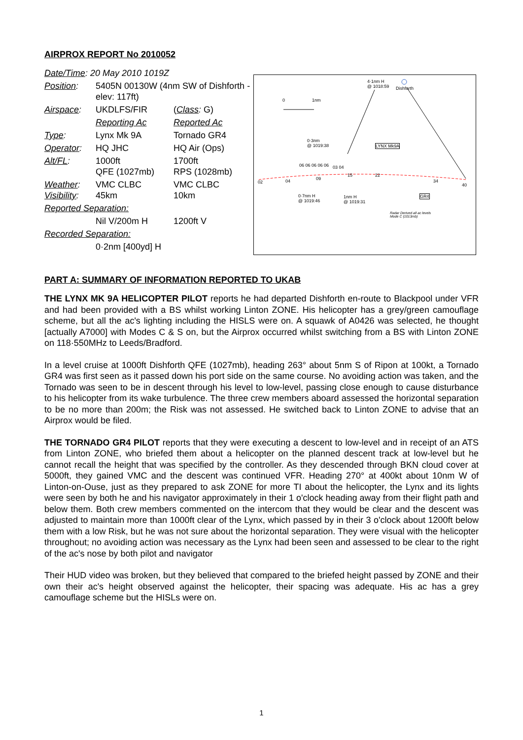AIRPROX REPORT No 2010052
| Date/Time : 20 May 2010 1019Z | | |
| Position : | 5405N 00130W (4nm SW of Dishforth - elev: 117ft) | |
| Airspace : | UKDLFS/FIR | ( Class : G) |
| | Reporting Ac | Reported Ac |
| Type : | Lynx Mk 9A | Tornado GR4 |
| Operator : | HQ JHC | HQ Air (Ops) |
| Alt/FL : | 1000ft QFE (1027mb) | 1700ft RPS (1028mb) |
| Weather : Visibility : | VMC CLBC 45km | VMC CLBC 10km |
| Reported Separation: | | |
| | Nil V/200m H | 1200ft V |
| Recorded Separation: | | |
| | 0·2nm [400yd] H | |
0 1nm
4·1nm H
@ 1018:59
Dishforth
0·3nm
@ 1019:38
LYNX Mk9A
06 06 06 06 06 03 04
02 04 09
15 22
34
40
0·7nm H
@ 1019:46
1nm H
@ 1019:31
GR4
Radar Derived all ac levels
Mode C (1013mb)
PART A: SUMMARY OF INFORMATION REPORTED TO UKAB
THE LYNX MK 9A HELICOPTER PILOT reports he had departed Dishforth en-route to Blackpool under VFR and had been provided with a BS whilst working Linton ZONE. His helicopter has a grey/green camouflage scheme, but all the ac's lighting including the HISLS were on. A squawk of A0426 was selected, he thought [actually A7000] with Modes C & S on, but the Airprox occurred whilst switching from a BS with Linton ZONE on 118·550MHz to Leeds/Bradford.
In a level cruise at 1000ft Dishforth QFE (1027mb), heading 263° about 5nm S of Ripon at 100kt, a Tornado GR4 was first seen as it passed down his port side on the same course. No avoiding action was taken, and the Tornado was seen to be in descent through his level to low-level, passing close enough to cause disturbance to his helicopter from its wake turbulence. The three crew members aboard assessed the horizontal separation to be no more than 200m; the Risk was not assessed. He switched back to Linton ZONE to advise that an Airprox would be filed.
THE TORNADO GR4 PILOT reports that they were executing a descent to low-level and in receipt of an ATS from Linton ZONE, who briefed them about a helicopter on the planned descent track at low-level but he cannot recall the height that was specified by the controller. As they descended through BKN cloud cover at 5000ft, they gained VMC and the descent was continued VFR. Heading 270° at 400kt about 10nm W of Linton-on-Ouse, just as they prepared to ask ZONE for more TI about the helicopter, the Lynx and its lights were seen by both he and his navigator approximately in their 1 o'clock heading away from their flight path and below them. Both crew members commented on the intercom that they would be clear and the descent was adjusted to maintain more than 1000ft clear of the Lynx, which passed by in their 3 o'clock about 1200ft below them with a low Risk, but he was not sure about the horizontal separation. They were visual with the helicopter throughout; no avoiding action was necessary as the Lynx had been seen and assessed to be clear to the right of the ac's nose by both pilot and navigator
Their HUD video was broken, but they believed that compared to the briefed height passed by ZONE and their own their ac's height observed against the helicopter, their spacing was adequate. His ac has a grey camouflage scheme but the HISLs were on.
1